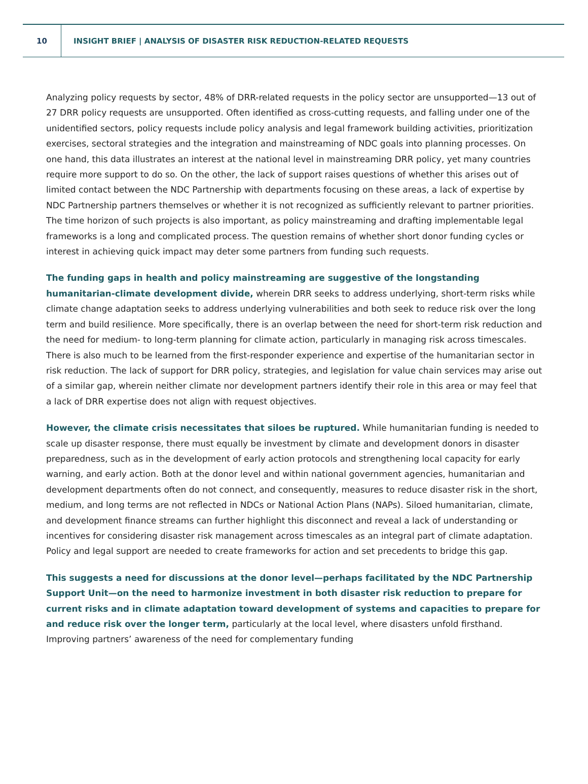10
INSIGHT BRIEF | ANALYSIS OF DISASTER RISK REDUCTION-RELATED REQUESTS
Analyzing policy requests by sector, 48% of DRR-related requests in the policy sector are unsupported—13 out of 27 DRR policy requests are unsupported. Often identified as cross-cutting requests, and falling under one of the unidentified sectors, policy requests include policy analysis and legal framework building activities, prioritization exercises, sectoral strategies and the integration and mainstreaming of NDC goals into planning processes. On one hand, this data illustrates an interest at the national level in mainstreaming DRR policy, yet many countries require more support to do so. On the other, the lack of support raises questions of whether this arises out of limited contact between the NDC Partnership with departments focusing on these areas, a lack of expertise by NDC Partnership partners themselves or whether it is not recognized as sufficiently relevant to partner priorities. The time horizon of such projects is also important, as policy mainstreaming and drafting implementable legal frameworks is a long and complicated process. The question remains of whether short donor funding cycles or interest in achieving quick impact may deter some partners from funding such requests.
The funding gaps in health and policy mainstreaming are suggestive of the longstanding humanitarian-climate development divide, wherein DRR seeks to address underlying, short-term risks while climate change adaptation seeks to address underlying vulnerabilities and both seek to reduce risk over the long term and build resilience. More specifically, there is an overlap between the need for short-term risk reduction and the need for medium- to long-term planning for climate action, particularly in managing risk across timescales. There is also much to be learned from the first-responder experience and expertise of the humanitarian sector in risk reduction. The lack of support for DRR policy, strategies, and legislation for value chain services may arise out of a similar gap, wherein neither climate nor development partners identify their role in this area or may feel that a lack of DRR expertise does not align with request objectives.
However, the climate crisis necessitates that siloes be ruptured. While humanitarian funding is needed to scale up disaster response, there must equally be investment by climate and development donors in disaster preparedness, such as in the development of early action protocols and strengthening local capacity for early warning, and early action. Both at the donor level and within national government agencies, humanitarian and development departments often do not connect, and consequently, measures to reduce disaster risk in the short, medium, and long terms are not reflected in NDCs or National Action Plans (NAPs). Siloed humanitarian, climate, and development finance streams can further highlight this disconnect and reveal a lack of understanding or incentives for considering disaster risk management across timescales as an integral part of climate adaptation. Policy and legal support are needed to create frameworks for action and set precedents to bridge this gap.
This suggests a need for discussions at the donor level—perhaps facilitated by the NDC Partnership Support Unit—on the need to harmonize investment in both disaster risk reduction to prepare for current risks and in climate adaptation toward development of systems and capacities to prepare for and reduce risk over the longer term, particularly at the local level, where disasters unfold firsthand. Improving partners’ awareness of the need for complementary funding